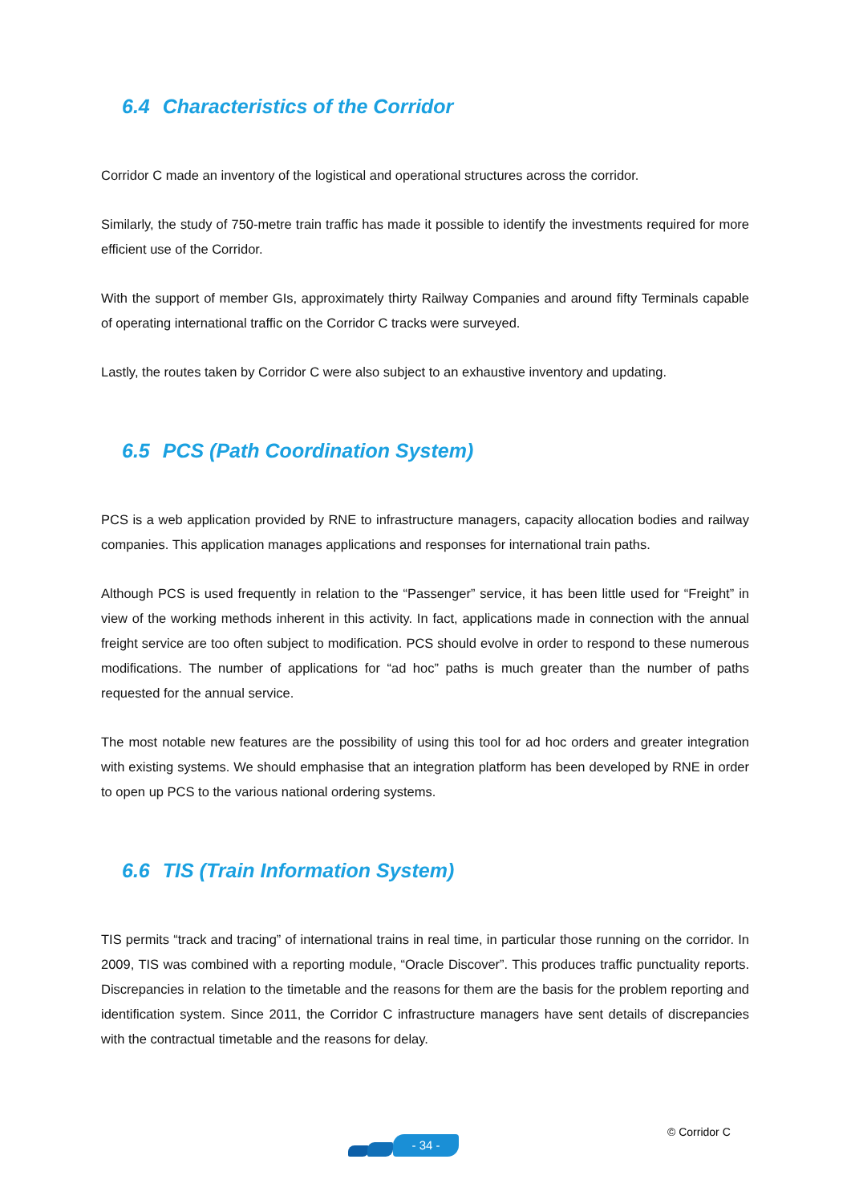6.4 Characteristics of the Corridor
Corridor C made an inventory of the logistical and operational structures across the corridor.
Similarly, the study of 750-metre train traffic has made it possible to identify the investments required for more efficient use of the Corridor.
With the support of member GIs, approximately thirty Railway Companies and around fifty Terminals capable of operating international traffic on the Corridor C tracks were surveyed.
Lastly, the routes taken by Corridor C were also subject to an exhaustive inventory and updating.
6.5 PCS (Path Coordination System)
PCS is a web application provided by RNE to infrastructure managers, capacity allocation bodies and railway companies. This application manages applications and responses for international train paths.
Although PCS is used frequently in relation to the “Passenger” service, it has been little used for “Freight” in view of the working methods inherent in this activity. In fact, applications made in connection with the annual freight service are too often subject to modification. PCS should evolve in order to respond to these numerous modifications. The number of applications for “ad hoc” paths is much greater than the number of paths requested for the annual service.
The most notable new features are the possibility of using this tool for ad hoc orders and greater integration with existing systems. We should emphasise that an integration platform has been developed by RNE in order to open up PCS to the various national ordering systems.
6.6 TIS (Train Information System)
TIS permits “track and tracing” of international trains in real time, in particular those running on the corridor. In 2009, TIS was combined with a reporting module, “Oracle Discover”. This produces traffic punctuality reports. Discrepancies in relation to the timetable and the reasons for them are the basis for the problem reporting and identification system. Since 2011, the Corridor C infrastructure managers have sent details of discrepancies with the contractual timetable and the reasons for delay.
- 34 -
© Corridor C